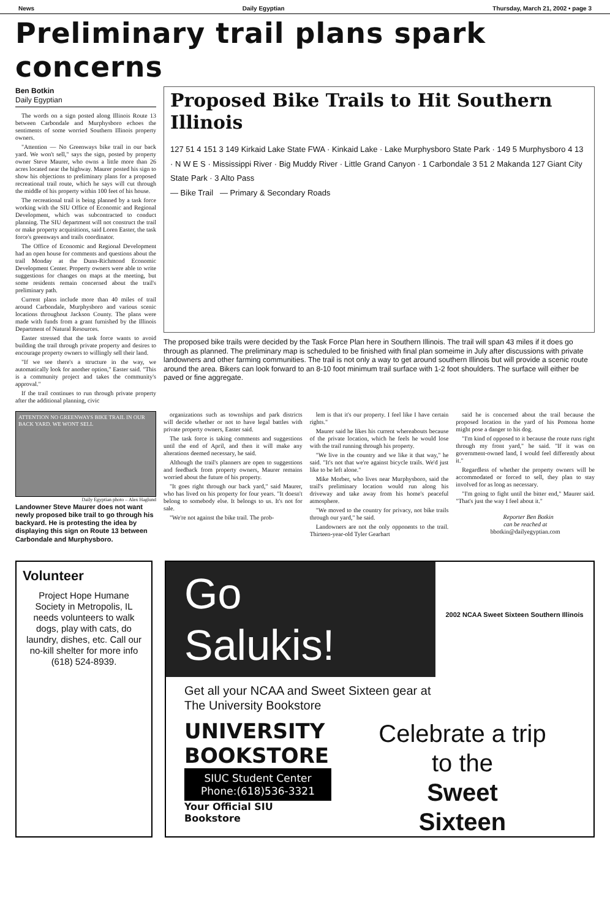News Daily Egyptian Thursday, March 21, 2002 • page 3
Preliminary trail plans spark concerns
Ben Botkin
Daily Egyptian
The words on a sign posted along Illinois Route 13 between Carbondale and Murphysboro echoes the sentiments of some worried Southern Illinois property owners.
"Attention — No Greenways bike trail in our back yard. We won't sell," says the sign, posted by property owner Steve Maurer, who owns a little more than 26 acres located near the highway. Maurer posted his sign to show his objections to preliminary plans for a proposed recreational trail route, which he says will cut through the middle of his property within 100 feet of his house.
The recreational trail is being planned by a task force working with the SIU Office of Economic and Regional Development, which was subcontracted to conduct planning. The SIU department will not construct the trail or make property acquisitions, said Loren Easter, the task force's greenways and trails coordinator.
The Office of Economic and Regional Development had an open house for comments and questions about the trail Monday at the Dunn-Richmond Economic Development Center. Property owners were able to write suggestions for changes on maps at the meeting, but some residents remain concerned about the trail's preliminary path.
Current plans include more than 40 miles of trail around Carbondale, Murphysboro and various scenic locations throughout Jackson County. The plans were made with funds from a grant furnished by the Illinois Department of Natural Resources.
Easter stressed that the task force wants to avoid building the trail through private property and desires to encourage property owners to willingly sell their land.
"If we see there's a structure in the way, we automatically look for another option," Easter said. "This is a community project and takes the community's approval."
If the trail continues to run through private property after the additional planning, civic
Proposed Bike Trails to Hit Southern Illinois
127 51 4 151 3 149 Kirkaid Lake State FWA · Kinkaid Lake · Lake Murphysboro State Park · 149 5 Murphysboro 4 13 · N W E S · Mississippi River · Big Muddy River · Little Grand Canyon · 1 Carbondale 3 51 2 Makanda 127 Giant City State Park · 3 Alto Pass
— Bike Trail — Primary & Secondary Roads
The proposed bike trails were decided by the Task Force Plan here in Southern Illinois. The trail will span 43 miles if it does go through as planned. The preliminary map is scheduled to be finished with final plan someime in July after discussions with private landowners and other farming communities. The trail is not only a way to get around southern Illinois but will provide a scenic route around the area. Bikers can look forward to an 8-10 foot minimum trail surface with 1-2 foot shoulders. The surface will either be paved or fine aggregate.
ATTENTION NO GREENWAYS BIKE TRAIL IN OUR BACK YARD. WE WONT SELL
Daily Egyptian photo – Alex Haglund
Landowner Steve Maurer does not want newly proposed bike trail to go through his backyard. He is protesting the idea by displaying this sign on Route 13 between Carbondale and Murphysboro.
organizations such as townships and park districts will decide whether or not to have legal battles with private property owners, Easter said.
The task force is taking comments and suggestions until the end of April, and then it will make any alterations deemed necessary, he said.
Although the trail's planners are open to suggestions and feedback from property owners, Maurer remains worried about the future of his property.
"It goes right through our back yard," said Maurer, who has lived on his property for four years. "It doesn't belong to somebody else. It belongs to us. It's not for sale.
"We're not against the bike trail. The prob-
lem is that it's our property. I feel like I have certain rights."
Maurer said he likes his current whereabouts because of the private location, which he feels he would lose with the trail running through his property.
"We live in the country and we like it that way," he said. "It's not that we're against bicycle trails. We'd just like to be left alone."
Mike Morber, who lives near Murphysboro, said the trail's preliminary location would run along his driveway and take away from his home's peaceful atmosphere.
"We moved to the country for privacy, not bike trails through our yard," he said.
Landowners are not the only opponents to the trail. Thirteen-year-old Tyler Gearhart
said he is concerned about the trail because the proposed location in the yard of his Pomona home might pose a danger to his dog.
"I'm kind of opposed to it because the route runs right through my front yard," he said. "If it was on government-owned land, I would feel differently about it."
Regardless of whether the property owners will be accommodated or forced to sell, they plan to stay involved for as long as necessary.
"I'm going to fight until the bitter end," Maurer said. "That's just the way I feel about it."
Reporter Ben Botkin
can be reached at
bbotkin@dailyegyptian.com
Volunteer
Project Hope Humane Society in Metropolis, IL needs volunteers to walk dogs, play with cats, do laundry, dishes, etc. Call our no-kill shelter for more info (618) 524-8939.
Go
Salukis!
2002 NCAA Sweet Sixteen Southern Illinois
Get all your NCAA and Sweet Sixteen gear at
The University Bookstore
UNIVERSITY BOOKSTORE
SIUC Student Center
Phone:(618)536-3321
Your Official SIU Bookstore
Celebrate a trip
to the
Sweet
Sixteen